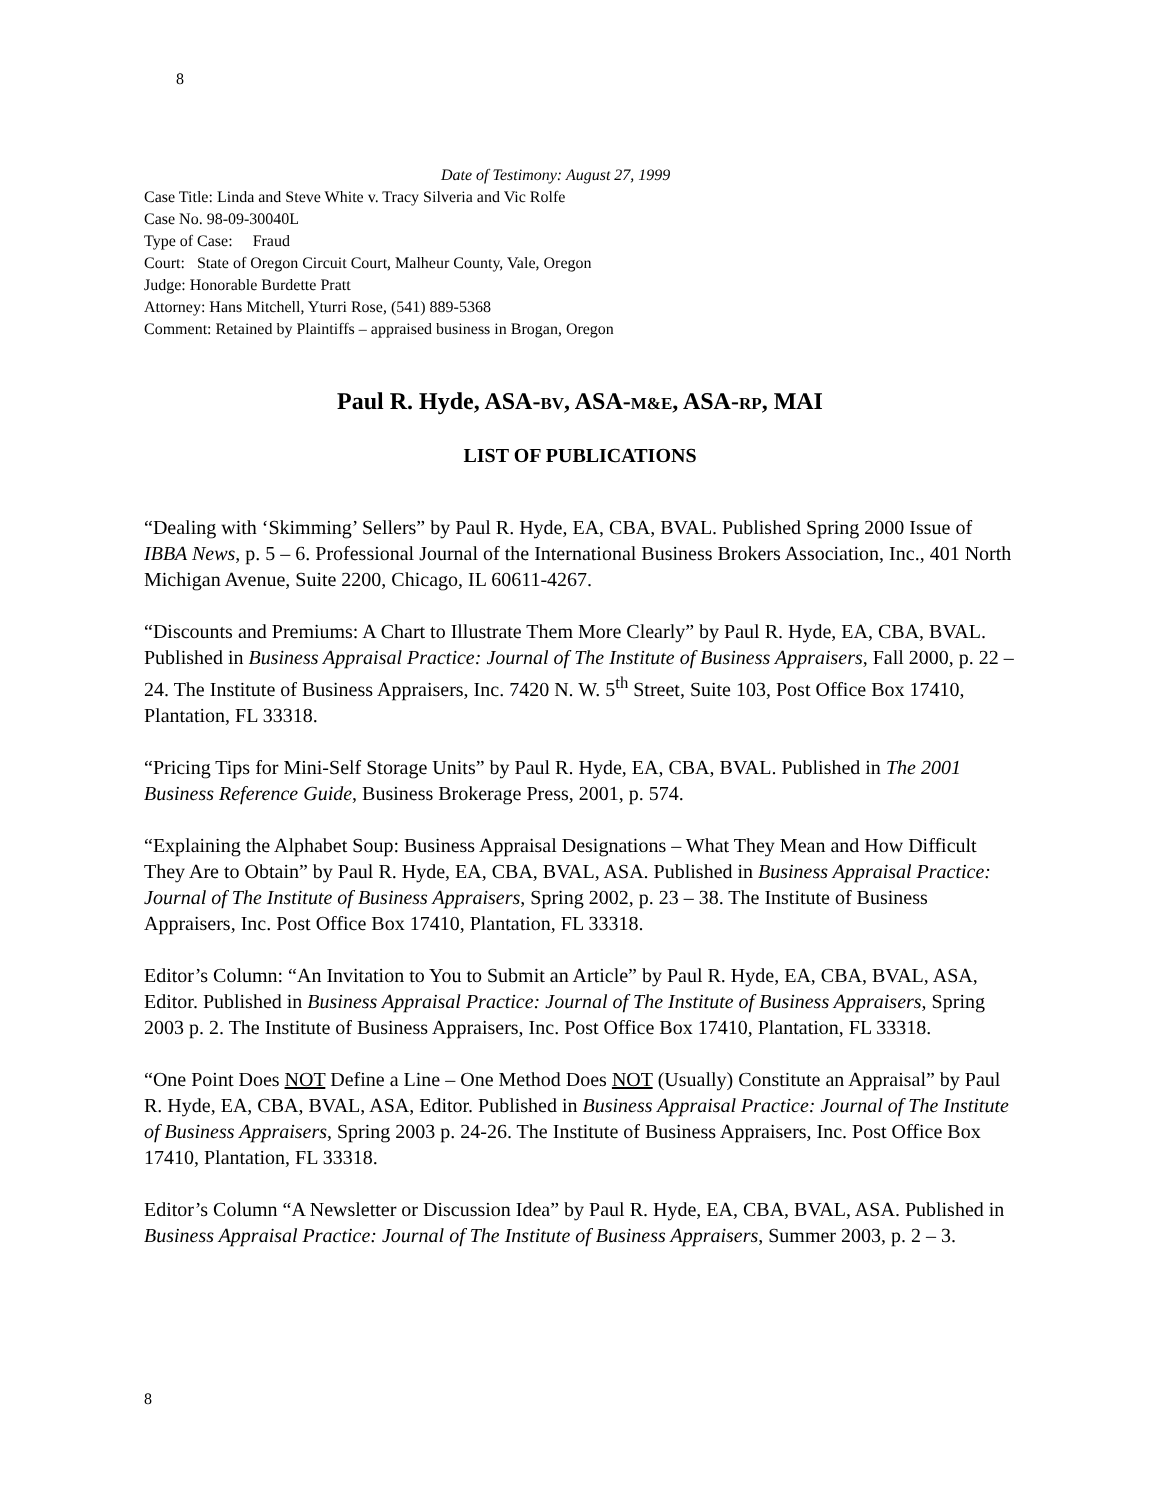8
Date of Testimony: August 27, 1999
Case Title: Linda and Steve White v. Tracy Silveria and Vic Rolfe
Case No. 98-09-30040L
Type of Case: Fraud
Court: State of Oregon Circuit Court, Malheur County, Vale, Oregon
Judge: Honorable Burdette Pratt
Attorney: Hans Mitchell, Yturri Rose, (541) 889-5368
Comment: Retained by Plaintiffs – appraised business in Brogan, Oregon
Paul R. Hyde, ASA-BV, ASA-M&E, ASA-RP, MAI
LIST OF PUBLICATIONS
“Dealing with ‘Skimming’ Sellers” by Paul R. Hyde, EA, CBA, BVAL. Published Spring 2000 Issue of IBBA News, p. 5 – 6. Professional Journal of the International Business Brokers Association, Inc., 401 North Michigan Avenue, Suite 2200, Chicago, IL 60611-4267.
“Discounts and Premiums: A Chart to Illustrate Them More Clearly” by Paul R. Hyde, EA, CBA, BVAL. Published in Business Appraisal Practice: Journal of The Institute of Business Appraisers, Fall 2000, p. 22 – 24. The Institute of Business Appraisers, Inc. 7420 N. W. 5<sup>th</sup> Street, Suite 103, Post Office Box 17410, Plantation, FL 33318.
“Pricing Tips for Mini-Self Storage Units” by Paul R. Hyde, EA, CBA, BVAL. Published in The 2001 Business Reference Guide, Business Brokerage Press, 2001, p. 574.
“Explaining the Alphabet Soup: Business Appraisal Designations – What They Mean and How Difficult They Are to Obtain” by Paul R. Hyde, EA, CBA, BVAL, ASA. Published in Business Appraisal Practice: Journal of The Institute of Business Appraisers, Spring 2002, p. 23 – 38. The Institute of Business Appraisers, Inc. Post Office Box 17410, Plantation, FL 33318.
Editor’s Column: “An Invitation to You to Submit an Article” by Paul R. Hyde, EA, CBA, BVAL, ASA, Editor. Published in Business Appraisal Practice: Journal of The Institute of Business Appraisers, Spring 2003 p. 2. The Institute of Business Appraisers, Inc. Post Office Box 17410, Plantation, FL 33318.
“One Point Does NOT Define a Line – One Method Does NOT (Usually) Constitute an Appraisal” by Paul R. Hyde, EA, CBA, BVAL, ASA, Editor. Published in Business Appraisal Practice: Journal of The Institute of Business Appraisers, Spring 2003 p. 24-26. The Institute of Business Appraisers, Inc. Post Office Box 17410, Plantation, FL 33318.
Editor’s Column “A Newsletter or Discussion Idea” by Paul R. Hyde, EA, CBA, BVAL, ASA. Published in Business Appraisal Practice: Journal of The Institute of Business Appraisers, Summer 2003, p. 2 – 3.
8